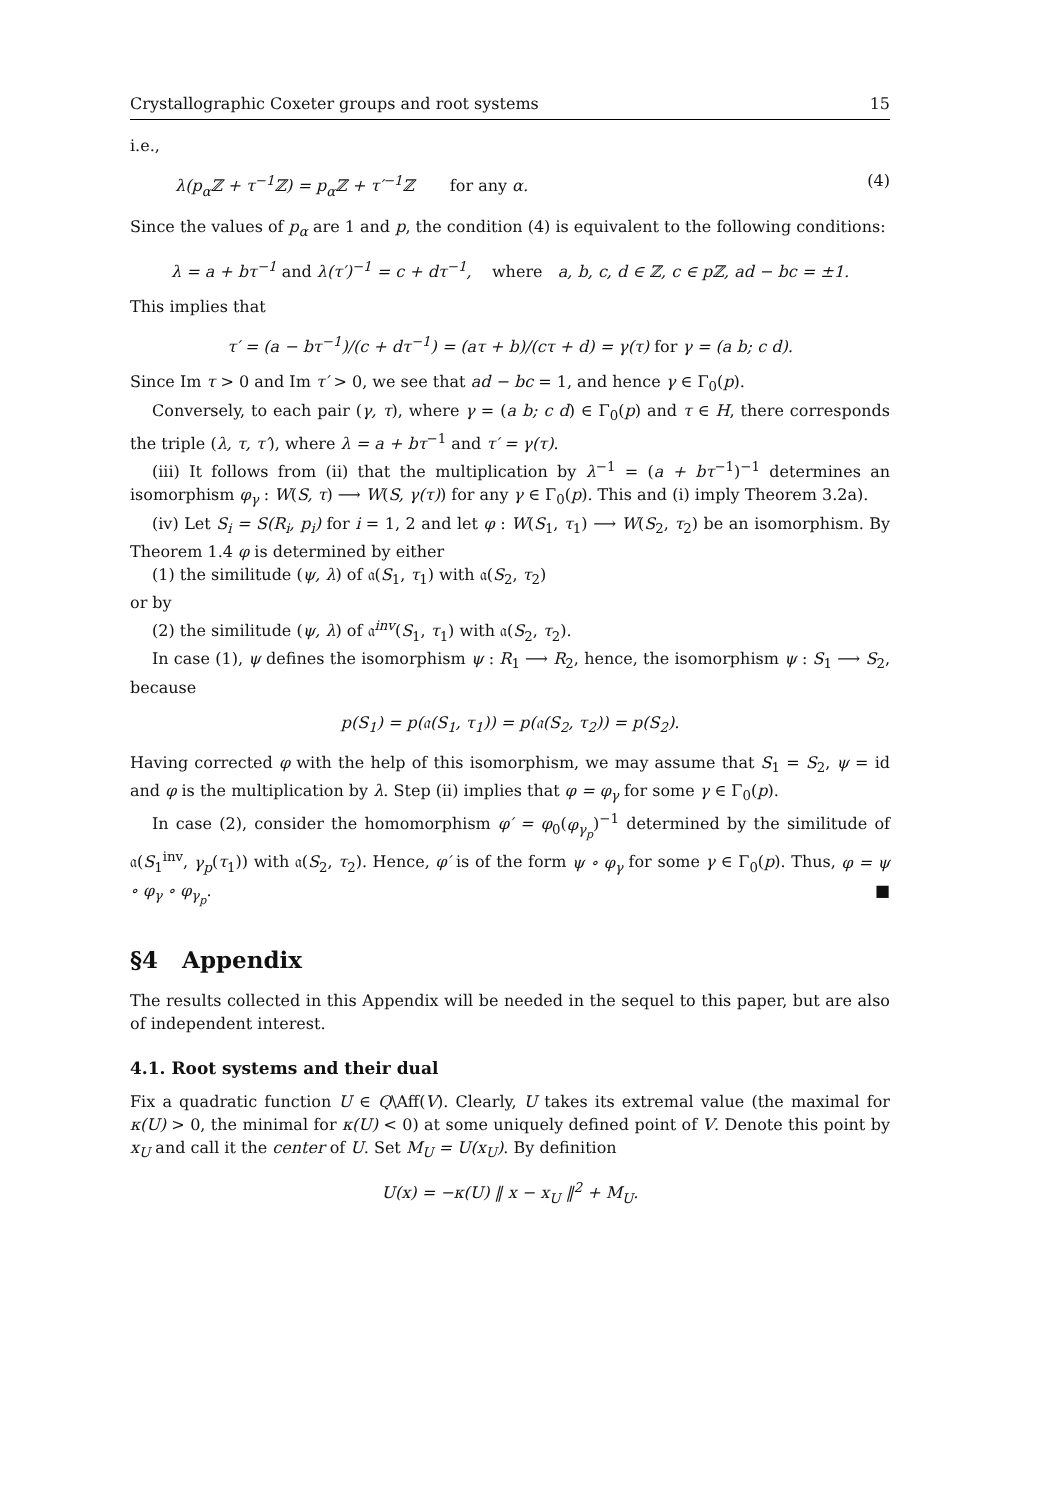Crystallographic Coxeter groups and root systems 15
i.e.,
λ(p<sub>α</sub>ℤ + τ<sup>−1</sup>ℤ) = p<sub>α</sub>ℤ + τ′<sup>−1</sup>ℤ for any α. (4)
Since the values of p<sub>α</sub> are 1 and p, the condition (4) is equivalent to the following conditions:
λ = a + bτ<sup>−1</sup> and λ(τ′)<sup>−1</sup> = c + dτ<sup>−1</sup>, where a, b, c, d ∈ ℤ, c ∈ pℤ, ad − bc = ±1.
This implies that
τ′ = (a − bτ<sup>−1</sup>)/(c + dτ<sup>−1</sup>) = (aτ + b)/(cτ + d) = γ(τ) for γ = (a b; c d).
Since Im τ > 0 and Im τ′ > 0, we see that ad − bc = 1, and hence γ ∈ Γ<sub>0</sub>(p).
Conversely, to each pair (γ, τ), where γ = (a b; c d) ∈ Γ<sub>0</sub>(p) and τ ∈ H, there corresponds the triple (λ, τ, τ′), where λ = a + bτ<sup>−1</sup> and τ′ = γ(τ).
(iii) It follows from (ii) that the multiplication by λ<sup>−1</sup> = (a + bτ<sup>−1</sup>)<sup>−1</sup> determines an isomorphism φ<sub>γ</sub> : W(S, τ) ⟶ W(S, γ(τ)) for any γ ∈ Γ<sub>0</sub>(p). This and (i) imply Theorem 3.2a).
(iv) Let S<sub>i</sub> = S(R<sub>i</sub>, p<sub>i</sub>) for i = 1, 2 and let φ : W(S<sub>1</sub>, τ<sub>1</sub>) ⟶ W(S<sub>2</sub>, τ<sub>2</sub>) be an isomorphism. By Theorem 1.4 φ is determined by either
(1) the similitude (ψ, λ) of 𝔞(S<sub>1</sub>, τ<sub>1</sub>) with 𝔞(S<sub>2</sub>, τ<sub>2</sub>)
or by
(2) the similitude (ψ, λ) of 𝔞<sup>inv</sup>(S<sub>1</sub>, τ<sub>1</sub>) with 𝔞(S<sub>2</sub>, τ<sub>2</sub>).
In case (1), ψ defines the isomorphism ψ : R<sub>1</sub> ⟶ R<sub>2</sub>, hence, the isomorphism ψ : S<sub>1</sub> ⟶ S<sub>2</sub>, because
p(S<sub>1</sub>) = p(𝔞(S<sub>1</sub>, τ<sub>1</sub>)) = p(𝔞(S<sub>2</sub>, τ<sub>2</sub>)) = p(S<sub>2</sub>).
Having corrected φ with the help of this isomorphism, we may assume that S<sub>1</sub> = S<sub>2</sub>, ψ = id and φ is the multiplication by λ. Step (ii) implies that φ = φ<sub>γ</sub> for some γ ∈ Γ<sub>0</sub>(p).
In case (2), consider the homomorphism φ′ = φ<sub>0</sub>(φ<sub>γ<sub>p</sub></sub>)<sup>−1</sup> determined by the similitude of 𝔞(S<sub>1</sub><sup>inv</sup>, γ<sub>p</sub>(τ<sub>1</sub>)) with 𝔞(S<sub>2</sub>, τ<sub>2</sub>). Hence, φ′ is of the form ψ ∘ φ<sub>γ</sub> for some γ ∈ Γ<sub>0</sub>(p). Thus, φ = ψ ∘ φ<sub>γ</sub> ∘ φ<sub>γ<sub>p</sub></sub>. ■
§4 Appendix
The results collected in this Appendix will be needed in the sequel to this paper, but are also of independent interest.
4.1. Root systems and their dual
Fix a quadratic function U ∈ Q\Aff(V). Clearly, U takes its extremal value (the maximal for κ(U) > 0, the minimal for κ(U) < 0) at some uniquely defined point of V. Denote this point by x<sub>U</sub> and call it the center of U. Set M<sub>U</sub> = U(x<sub>U</sub>). By definition
U(x) = −κ(U) ‖ x − x<sub>U</sub> ‖<sup>2</sup> + M<sub>U</sub>.